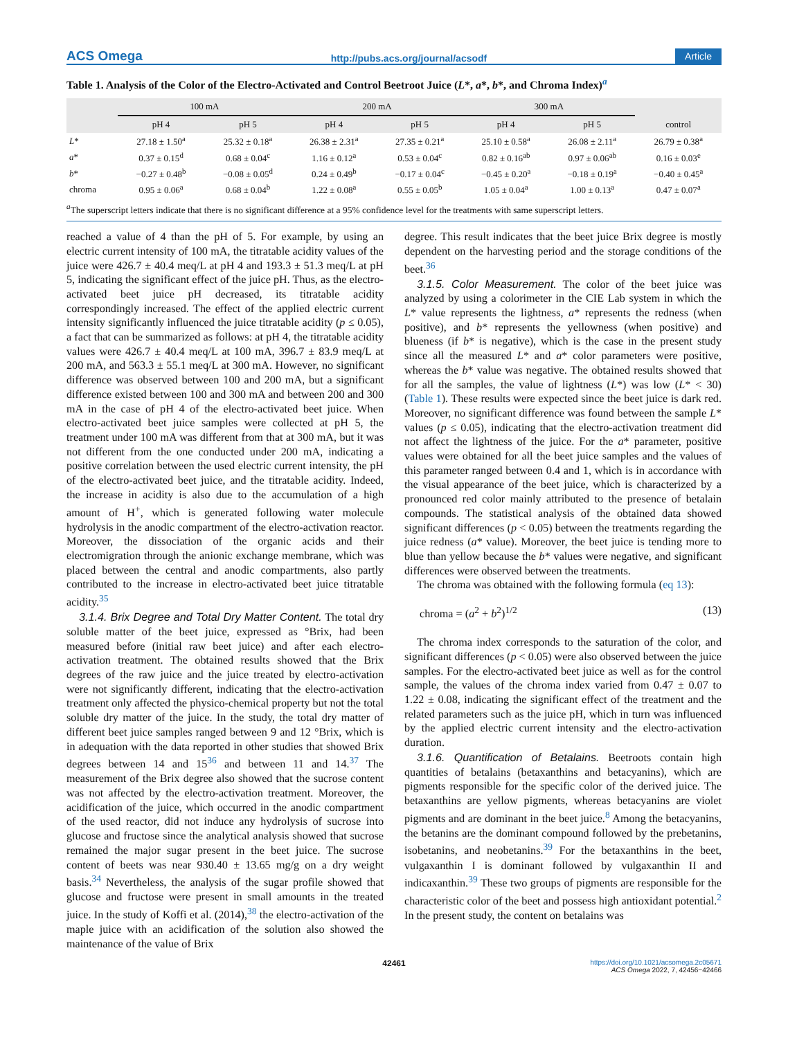ACS Omega http://pubs.acs.org/journal/acsodf Article
Table 1. Analysis of the Color of the Electro-Activated and Control Beetroot Juice (L*, a*, b*, and Chroma Index)<sup>a</sup>
| | 100 mA | | 200 mA | | 300 mA | | |
| --- | --- | --- | --- | --- | --- | --- | --- |
| | pH 4 | pH 5 | pH 4 | pH 5 | pH 4 | pH 5 | control |
| L * | 27.18 ± 1.50<sup>a</sup> | 25.32 ± 0.18<sup>a</sup> | 26.38 ± 2.31<sup>a</sup> | 27.35 ± 0.21<sup>a</sup> | 25.10 ± 0.58<sup>a</sup> | 26.08 ± 2.11<sup>a</sup> | 26.79 ± 0.38<sup>a</sup> |
| a * | 0.37 ± 0.15<sup>d</sup> | 0.68 ± 0.04<sup>c</sup> | 1.16 ± 0.12<sup>a</sup> | 0.53 ± 0.04<sup>c</sup> | 0.82 ± 0.16<sup>ab</sup> | 0.97 ± 0.06<sup>ab</sup> | 0.16 ± 0.03<sup>e</sup> |
| b * | −0.27 ± 0.48<sup>b</sup> | −0.08 ± 0.05<sup>d</sup> | 0.24 ± 0.49<sup>b</sup> | −0.17 ± 0.04<sup>c</sup> | −0.45 ± 0.20<sup>a</sup> | −0.18 ± 0.19<sup>a</sup> | −0.40 ± 0.45<sup>a</sup> |
| chroma | 0.95 ± 0.06<sup>a</sup> | 0.68 ± 0.04<sup>b</sup> | 1.22 ± 0.08<sup>a</sup> | 0.55 ± 0.05<sup>b</sup> | 1.05 ± 0.04<sup>a</sup> | 1.00 ± 0.13<sup>a</sup> | 0.47 ± 0.07<sup>a</sup> |
<sup>a</sup> The superscript letters indicate that there is no significant difference at a 95% confidence level for the treatments with same superscript letters.
reached a value of 4 than the pH of 5. For example, by using an electric current intensity of 100 mA, the titratable acidity values of the juice were 426.7 ± 40.4 meq/L at pH 4 and 193.3 ± 51.3 meq/L at pH 5, indicating the significant effect of the juice pH. Thus, as the electro-activated beet juice pH decreased, its titratable acidity correspondingly increased. The effect of the applied electric current intensity significantly influenced the juice titratable acidity (p ≤ 0.05), a fact that can be summarized as follows: at pH 4, the titratable acidity values were 426.7 ± 40.4 meq/L at 100 mA, 396.7 ± 83.9 meq/L at 200 mA, and 563.3 ± 55.1 meq/L at 300 mA. However, no significant difference was observed between 100 and 200 mA, but a significant difference existed between 100 and 300 mA and between 200 and 300 mA in the case of pH 4 of the electro-activated beet juice. When electro-activated beet juice samples were collected at pH 5, the treatment under 100 mA was different from that at 300 mA, but it was not different from the one conducted under 200 mA, indicating a positive correlation between the used electric current intensity, the pH of the electro-activated beet juice, and the titratable acidity. Indeed, the increase in acidity is also due to the accumulation of a high amount of H<sup>+</sup>, which is generated following water molecule hydrolysis in the anodic compartment of the electro-activation reactor. Moreover, the dissociation of the organic acids and their electromigration through the anionic exchange membrane, which was placed between the central and anodic compartments, also partly contributed to the increase in electro-activated beet juice titratable acidity.<sup>35</sup>
3.1.4. Brix Degree and Total Dry Matter Content. The total dry soluble matter of the beet juice, expressed as °Brix, had been measured before (initial raw beet juice) and after each electro-activation treatment. The obtained results showed that the Brix degrees of the raw juice and the juice treated by electro-activation were not significantly different, indicating that the electro-activation treatment only affected the physico-chemical property but not the total soluble dry matter of the juice. In the study, the total dry matter of different beet juice samples ranged between 9 and 12 °Brix, which is in adequation with the data reported in other studies that showed Brix degrees between 14 and 15<sup>36</sup> and between 11 and 14.<sup>37</sup> The measurement of the Brix degree also showed that the sucrose content was not affected by the electro-activation treatment. Moreover, the acidification of the juice, which occurred in the anodic compartment of the used reactor, did not induce any hydrolysis of sucrose into glucose and fructose since the analytical analysis showed that sucrose remained the major sugar present in the beet juice. The sucrose content of beets was near 930.40 ± 13.65 mg/g on a dry weight basis.<sup>34</sup> Nevertheless, the analysis of the sugar profile showed that glucose and fructose were present in small amounts in the treated juice. In the study of Koffi et al. (2014),<sup>38</sup> the electro-activation of the maple juice with an acidification of the solution also showed the maintenance of the value of Brix
degree. This result indicates that the beet juice Brix degree is mostly dependent on the harvesting period and the storage conditions of the beet.<sup>36</sup>
3.1.5. Color Measurement. The color of the beet juice was analyzed by using a colorimeter in the CIE Lab system in which the L* value represents the lightness, a* represents the redness (when positive), and b* represents the yellowness (when positive) and blueness (if b* is negative), which is the case in the present study since all the measured L* and a* color parameters were positive, whereas the b* value was negative. The obtained results showed that for all the samples, the value of lightness (L*) was low (L* < 30) (Table 1). These results were expected since the beet juice is dark red. Moreover, no significant difference was found between the sample L* values (p ≤ 0.05), indicating that the electro-activation treatment did not affect the lightness of the juice. For the a* parameter, positive values were obtained for all the beet juice samples and the values of this parameter ranged between 0.4 and 1, which is in accordance with the visual appearance of the beet juice, which is characterized by a pronounced red color mainly attributed to the presence of betalain compounds. The statistical analysis of the obtained data showed significant differences (p < 0.05) between the treatments regarding the juice redness (a* value). Moreover, the beet juice is tending more to blue than yellow because the b* values were negative, and significant differences were observed between the treatments.
The chroma was obtained with the following formula (eq 13):
chroma = (a<sup>2</sup> + b<sup>2</sup>)<sup>1/2</sup> (13)
The chroma index corresponds to the saturation of the color, and significant differences (p < 0.05) were also observed between the juice samples. For the electro-activated beet juice as well as for the control sample, the values of the chroma index varied from 0.47 ± 0.07 to 1.22 ± 0.08, indicating the significant effect of the treatment and the related parameters such as the juice pH, which in turn was influenced by the applied electric current intensity and the electro-activation duration.
3.1.6. Quantification of Betalains. Beetroots contain high quantities of betalains (betaxanthins and betacyanins), which are pigments responsible for the specific color of the derived juice. The betaxanthins are yellow pigments, whereas betacyanins are violet pigments and are dominant in the beet juice.<sup>8</sup> Among the betacyanins, the betanins are the dominant compound followed by the prebetanins, isobetanins, and neobetanins.<sup>39</sup> For the betaxanthins in the beet, vulgaxanthin I is dominant followed by vulgaxanthin II and indicaxanthin.<sup>39</sup> These two groups of pigments are responsible for the characteristic color of the beet and possess high antioxidant potential.<sup>2</sup> In the present study, the content on betalains was
42461 https://doi.org/10.1021/acsomega.2c05671
ACS Omega 2022, 7, 42456−42466